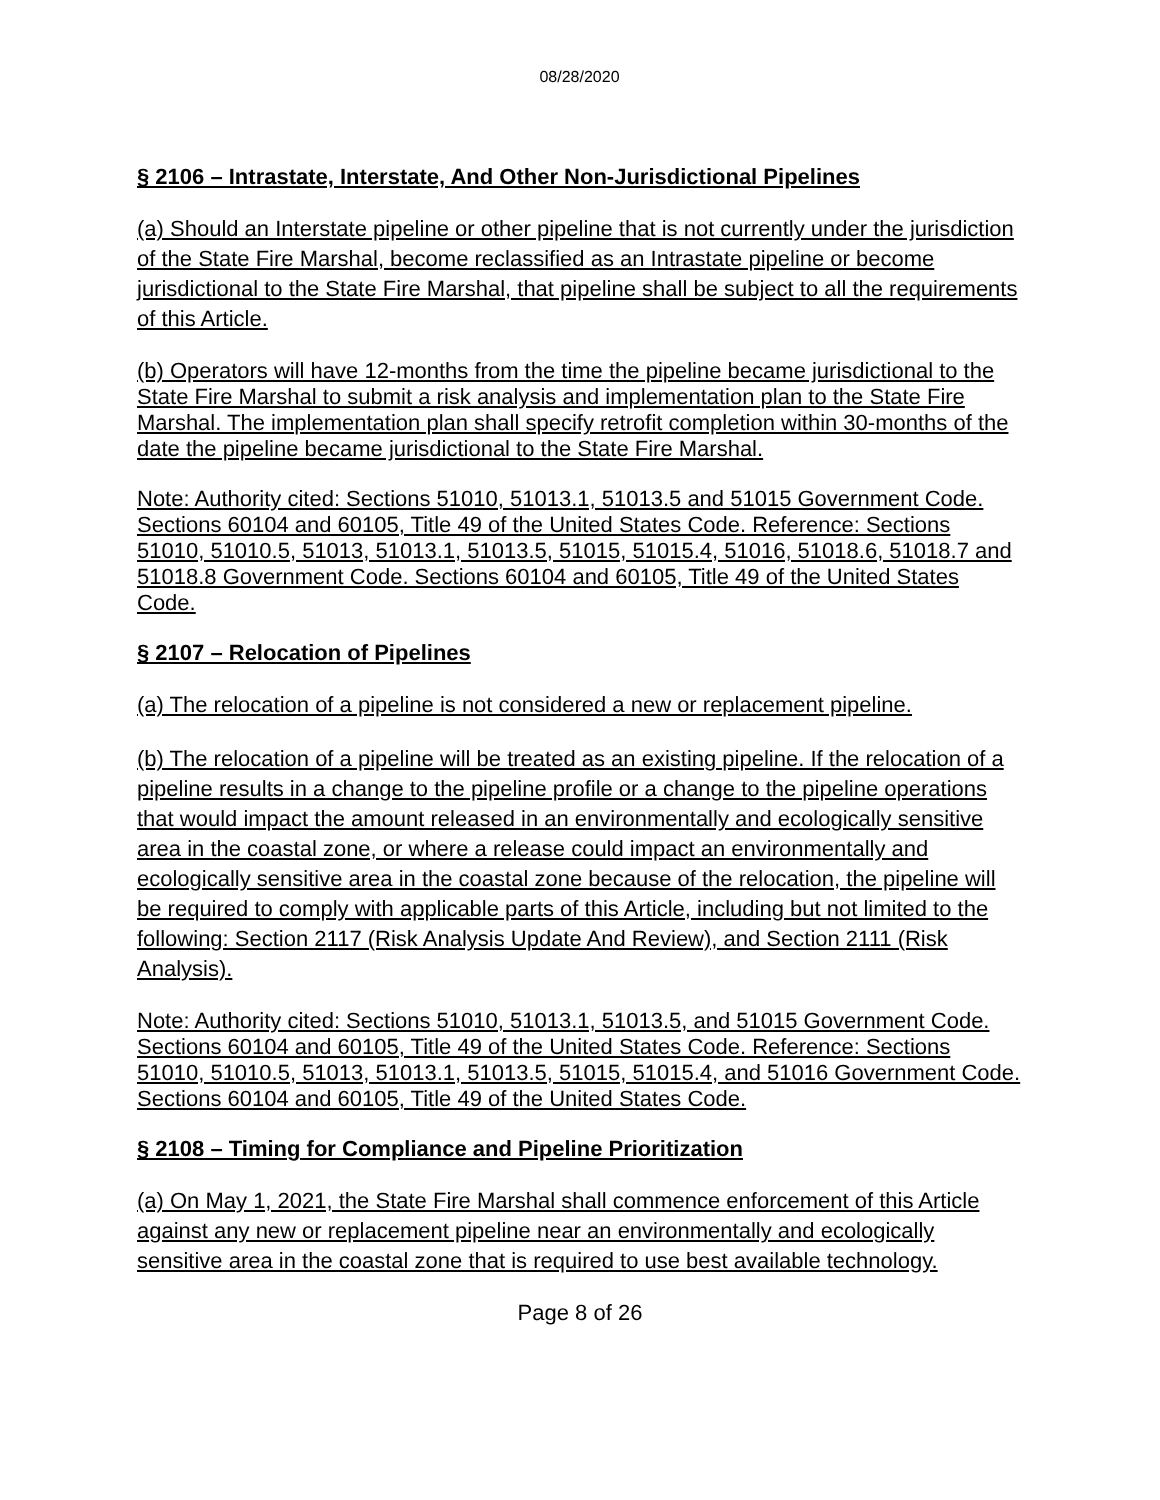08/28/2020
§ 2106 – Intrastate, Interstate, And Other Non-Jurisdictional Pipelines
(a) Should an Interstate pipeline or other pipeline that is not currently under the jurisdiction of the State Fire Marshal, become reclassified as an Intrastate pipeline or become jurisdictional to the State Fire Marshal, that pipeline shall be subject to all the requirements of this Article.
(b) Operators will have 12-months from the time the pipeline became jurisdictional to the State Fire Marshal to submit a risk analysis and implementation plan to the State Fire Marshal. The implementation plan shall specify retrofit completion within 30-months of the date the pipeline became jurisdictional to the State Fire Marshal.
Note: Authority cited: Sections 51010, 51013.1, 51013.5 and 51015 Government Code. Sections 60104 and 60105, Title 49 of the United States Code. Reference: Sections 51010, 51010.5, 51013, 51013.1, 51013.5, 51015, 51015.4, 51016, 51018.6, 51018.7 and 51018.8 Government Code. Sections 60104 and 60105, Title 49 of the United States Code.
§ 2107 – Relocation of Pipelines
(a) The relocation of a pipeline is not considered a new or replacement pipeline.
(b) The relocation of a pipeline will be treated as an existing pipeline. If the relocation of a pipeline results in a change to the pipeline profile or a change to the pipeline operations that would impact the amount released in an environmentally and ecologically sensitive area in the coastal zone, or where a release could impact an environmentally and ecologically sensitive area in the coastal zone because of the relocation, the pipeline will be required to comply with applicable parts of this Article, including but not limited to the following: Section 2117 (Risk Analysis Update And Review), and Section 2111 (Risk Analysis).
Note: Authority cited: Sections 51010, 51013.1, 51013.5, and 51015 Government Code. Sections 60104 and 60105, Title 49 of the United States Code. Reference: Sections 51010, 51010.5, 51013, 51013.1, 51013.5, 51015, 51015.4, and 51016 Government Code. Sections 60104 and 60105, Title 49 of the United States Code.
§ 2108 – Timing for Compliance and Pipeline Prioritization
(a) On May 1, 2021, the State Fire Marshal shall commence enforcement of this Article against any new or replacement pipeline near an environmentally and ecologically sensitive area in the coastal zone that is required to use best available technology.
Page 8 of 26